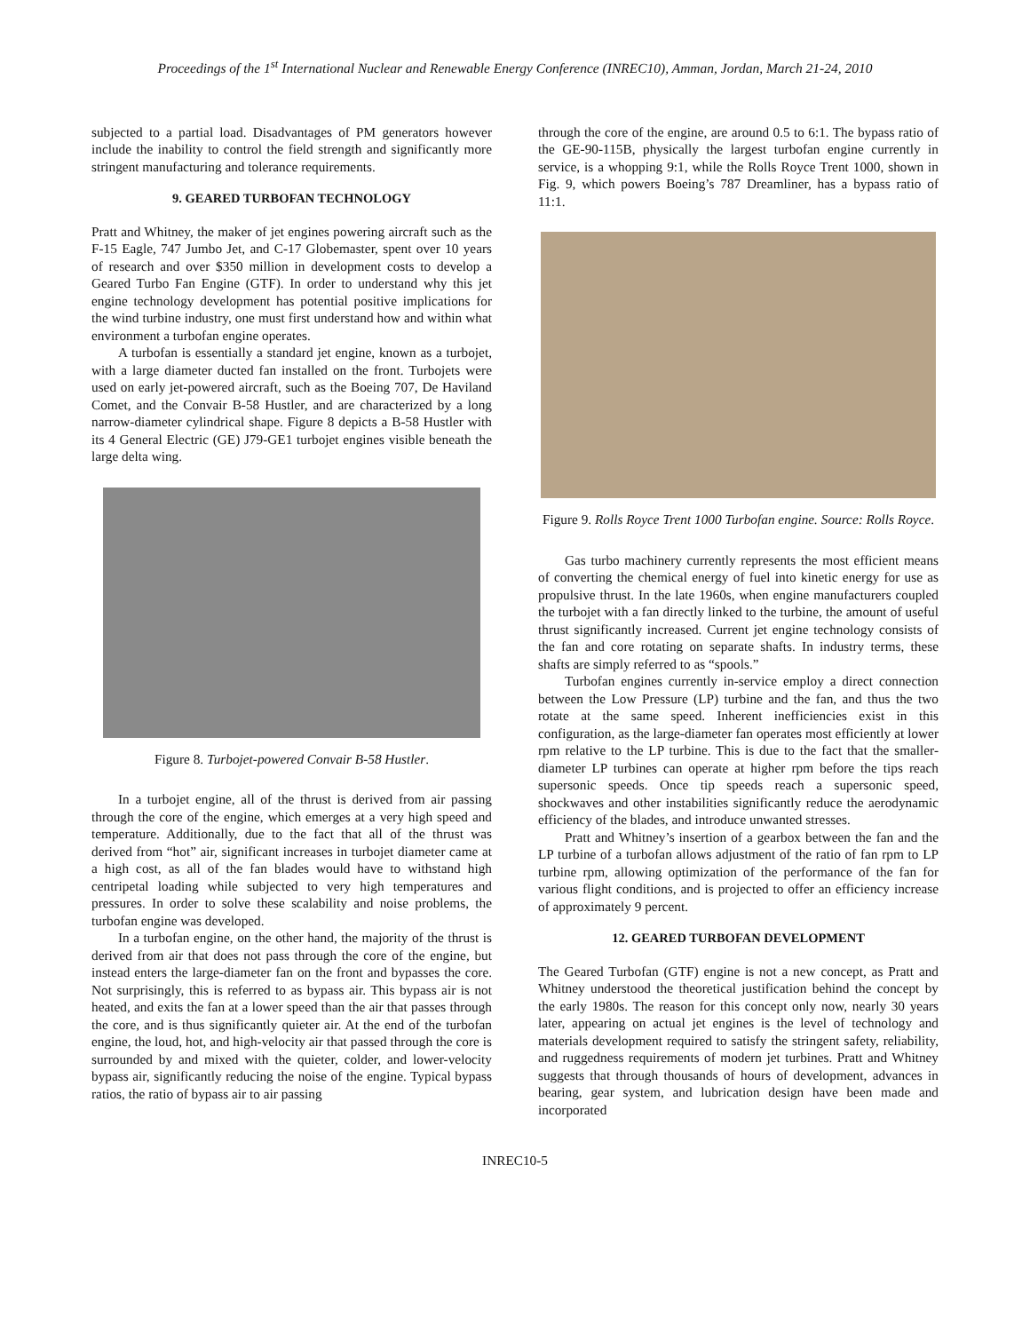Proceedings of the 1<sup>st</sup> International Nuclear and Renewable Energy Conference (INREC10), Amman, Jordan, March 21-24, 2010
subjected to a partial load. Disadvantages of PM generators however include the inability to control the field strength and significantly more stringent manufacturing and tolerance requirements.
9. GEARED TURBOFAN TECHNOLOGY
Pratt and Whitney, the maker of jet engines powering aircraft such as the F-15 Eagle, 747 Jumbo Jet, and C-17 Globemaster, spent over 10 years of research and over $350 million in development costs to develop a Geared Turbo Fan Engine (GTF). In order to understand why this jet engine technology development has potential positive implications for the wind turbine industry, one must first understand how and within what environment a turbofan engine operates.
A turbofan is essentially a standard jet engine, known as a turbojet, with a large diameter ducted fan installed on the front. Turbojets were used on early jet-powered aircraft, such as the Boeing 707, De Haviland Comet, and the Convair B-58 Hustler, and are characterized by a long narrow-diameter cylindrical shape. Figure 8 depicts a B-58 Hustler with its 4 General Electric (GE) J79-GE1 turbojet engines visible beneath the large delta wing.
Figure 8. Turbojet-powered Convair B-58 Hustler.
In a turbojet engine, all of the thrust is derived from air passing through the core of the engine, which emerges at a very high speed and temperature. Additionally, due to the fact that all of the thrust was derived from “hot” air, significant increases in turbojet diameter came at a high cost, as all of the fan blades would have to withstand high centripetal loading while subjected to very high temperatures and pressures. In order to solve these scalability and noise problems, the turbofan engine was developed.
In a turbofan engine, on the other hand, the majority of the thrust is derived from air that does not pass through the core of the engine, but instead enters the large-diameter fan on the front and bypasses the core. Not surprisingly, this is referred to as bypass air. This bypass air is not heated, and exits the fan at a lower speed than the air that passes through the core, and is thus significantly quieter air. At the end of the turbofan engine, the loud, hot, and high-velocity air that passed through the core is surrounded by and mixed with the quieter, colder, and lower-velocity bypass air, significantly reducing the noise of the engine. Typical bypass ratios, the ratio of bypass air to air passing
through the core of the engine, are around 0.5 to 6:1. The bypass ratio of the GE-90-115B, physically the largest turbofan engine currently in service, is a whopping 9:1, while the Rolls Royce Trent 1000, shown in Fig. 9, which powers Boeing’s 787 Dreamliner, has a bypass ratio of 11:1.
Figure 9. Rolls Royce Trent 1000 Turbofan engine. Source: Rolls Royce.
Gas turbo machinery currently represents the most efficient means of converting the chemical energy of fuel into kinetic energy for use as propulsive thrust. In the late 1960s, when engine manufacturers coupled the turbojet with a fan directly linked to the turbine, the amount of useful thrust significantly increased. Current jet engine technology consists of the fan and core rotating on separate shafts. In industry terms, these shafts are simply referred to as “spools.”
Turbofan engines currently in-service employ a direct connection between the Low Pressure (LP) turbine and the fan, and thus the two rotate at the same speed. Inherent inefficiencies exist in this configuration, as the large-diameter fan operates most efficiently at lower rpm relative to the LP turbine. This is due to the fact that the smaller-diameter LP turbines can operate at higher rpm before the tips reach supersonic speeds. Once tip speeds reach a supersonic speed, shockwaves and other instabilities significantly reduce the aerodynamic efficiency of the blades, and introduce unwanted stresses.
Pratt and Whitney’s insertion of a gearbox between the fan and the LP turbine of a turbofan allows adjustment of the ratio of fan rpm to LP turbine rpm, allowing optimization of the performance of the fan for various flight conditions, and is projected to offer an efficiency increase of approximately 9 percent.
12. GEARED TURBOFAN DEVELOPMENT
The Geared Turbofan (GTF) engine is not a new concept, as Pratt and Whitney understood the theoretical justification behind the concept by the early 1980s. The reason for this concept only now, nearly 30 years later, appearing on actual jet engines is the level of technology and materials development required to satisfy the stringent safety, reliability, and ruggedness requirements of modern jet turbines. Pratt and Whitney suggests that through thousands of hours of development, advances in bearing, gear system, and lubrication design have been made and incorporated
INREC10-5